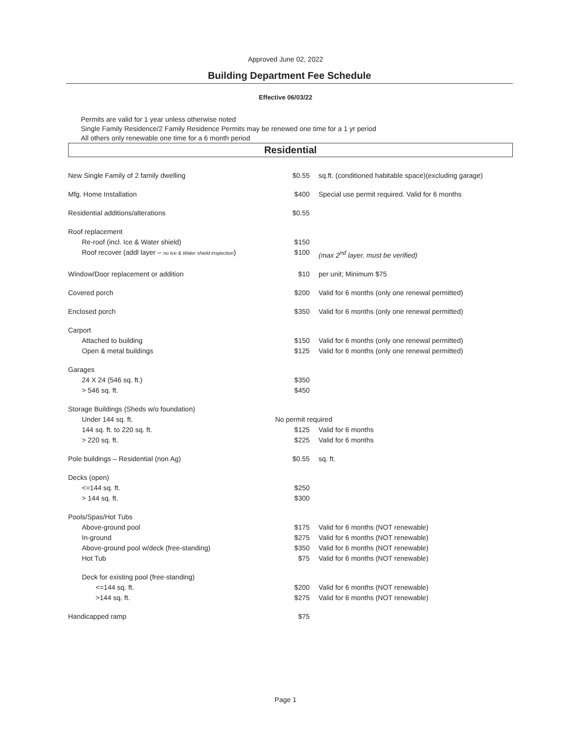Approved June 02, 2022
Building Department Fee Schedule
Effective 06/03/22
Permits are valid for 1 year unless otherwise noted
Single Family Residence/2 Family Residence Permits may be renewed one time for a 1 yr period
All others only renewable one time for a 6 month period
Residential
| New Single Family of 2 family dwelling | $0.55 | sq.ft. (conditioned habitable space)(excluding garage) |
| Mfg. Home Installation | $400 | Special use permit required. Valid for 6 months |
| Residential additions/alterations | $0.55 | |
| Roof replacement | | |
| Re-roof (incl. Ice & Water shield) | $150 | |
| Roof recover (addl layer – no Ice & Water shield inspection ) | $100 | (max 2<sup>nd</sup> layer, must be verified) |
| Window/Door replacement or addition | $10 | per unit; Minimum $75 |
| Covered porch | $200 | Valid for 6 months (only one renewal permitted) |
| Enclosed porch | $350 | Valid for 6 months (only one renewal permitted) |
| Carport | | |
| Attached to building | $150 | Valid for 6 months (only one renewal permitted) |
| Open & metal buildings | $125 | Valid for 6 months (only one renewal permitted) |
| Garages | | |
| 24 X 24 (546 sq. ft.) | $350 | |
| > 546 sq. ft. | $450 | |
| Storage Buildings (Sheds w/o foundation) | | |
| Under 144 sq. ft. | No permit required | |
| 144 sq. ft. to 220 sq. ft. | $125 | Valid for 6 months |
| > 220 sq. ft. | $225 | Valid for 6 months |
| Pole buildings – Residential (non Ag) | $0.55 | sq. ft. |
| Decks (open) | | |
| <=144 sq. ft. | $250 | |
| > 144 sq. ft. | $300 | |
| Pools/Spas/Hot Tubs | | |
| Above-ground pool | $175 | Valid for 6 months (NOT renewable) |
| In-ground | $275 | Valid for 6 months (NOT renewable) |
| Above-ground pool w/deck (free-standing) | $350 | Valid for 6 months (NOT renewable) |
| Hot Tub | $75 | Valid for 6 months (NOT renewable) |
| Deck for existing pool (free-standing) | | |
| <=144 sq. ft. | $200 | Valid for 6 months (NOT renewable) |
| >144 sq. ft. | $275 | Valid for 6 months (NOT renewable) |
| Handicapped ramp | $75 | |
Page 1